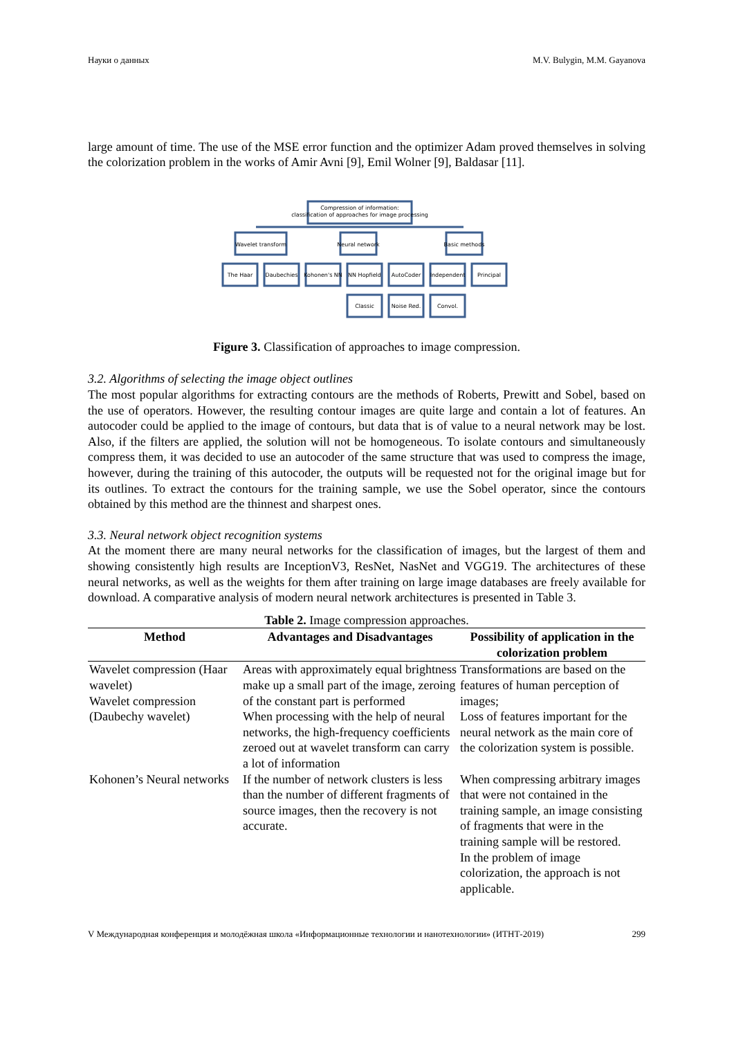Науки о данных M.V. Bulygin, M.M. Gayanova
large amount of time. The use of the MSE error function and the optimizer Adam proved themselves in solving the colorization problem in the works of Amir Avni [9], Emil Wolner [9], Baldasar [11].
Compression of information:
classification of approaches for image processing
Wavelet transform
Neural network
Basic methods
The Haar
Daubechies
Kohonen's NN
NN Hopfield
AutoCoder
Independent
Principal
Classic
Noise Red.
Convol.
Figure 3. Classification of approaches to image compression.
3.2. Algorithms of selecting the image object outlines
The most popular algorithms for extracting contours are the methods of Roberts, Prewitt and Sobel, based on the use of operators. However, the resulting contour images are quite large and contain a lot of features. An autocoder could be applied to the image of contours, but data that is of value to a neural network may be lost. Also, if the filters are applied, the solution will not be homogeneous. To isolate contours and simultaneously compress them, it was decided to use an autocoder of the same structure that was used to compress the image, however, during the training of this autocoder, the outputs will be requested not for the original image but for its outlines. To extract the contours for the training sample, we use the Sobel operator, since the contours obtained by this method are the thinnest and sharpest ones.
3.3. Neural network object recognition systems
At the moment there are many neural networks for the classification of images, but the largest of them and showing consistently high results are InceptionV3, ResNet, NasNet and VGG19. The architectures of these neural networks, as well as the weights for them after training on large image databases are freely available for download. A comparative analysis of modern neural network architectures is presented in Table 3.
Table 2. Image compression approaches.
| Method | Advantages and Disadvantages | Possibility of application in the colorization problem |
| --- | --- | --- |
| Wavelet compression (Haar wavelet) Wavelet compression (Daubechy wavelet) | Areas with approximately equal brightness make up a small part of the image, zeroing of the constant part is performed When processing with the help of neural networks, the high-frequency coefficients zeroed out at wavelet transform can carry a lot of information | Transformations are based on the features of human perception of images; Loss of features important for the neural network as the main core of the colorization system is possible. |
| Kohonen’s Neural networks | If the number of network clusters is less than the number of different fragments of source images, then the recovery is not accurate. | When compressing arbitrary images that were not contained in the training sample, an image consisting of fragments that were in the training sample will be restored. In the problem of image colorization, the approach is not applicable. |
V Международная конференция и молодёжная школа «Информационные технологии и нанотехнологии» (ИТНТ-2019) 299